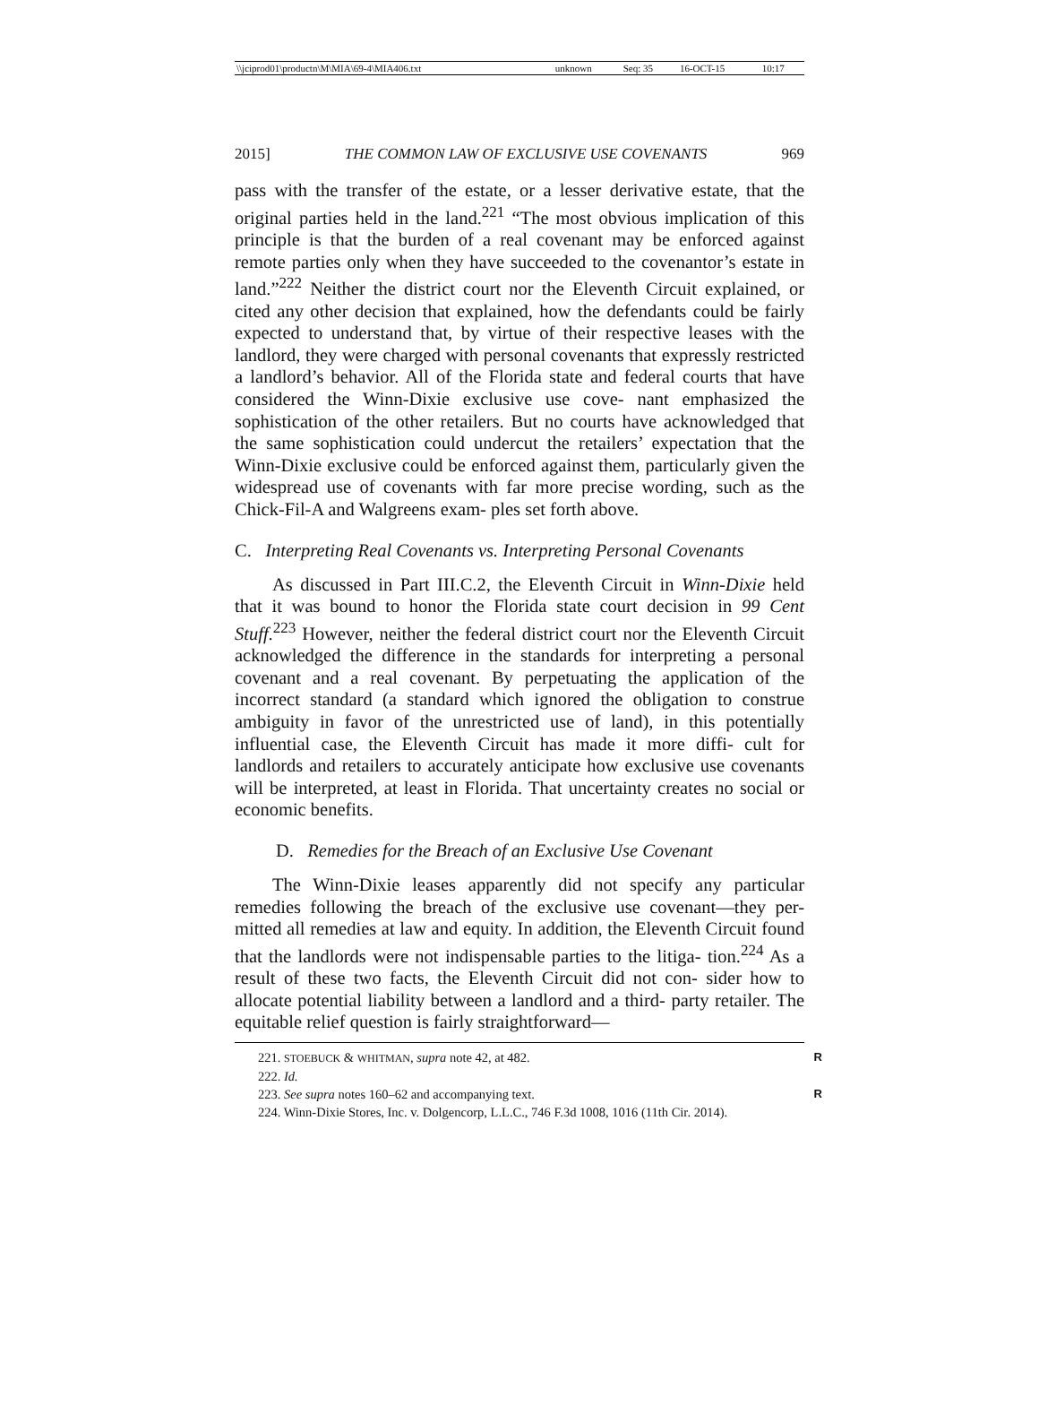| \\jciprod01\productn\M\MIA\69-4\MIA406.txt | unknown | Seq: 35 | 16-OCT-15 | 10:17 |
2015] THE COMMON LAW OF EXCLUSIVE USE COVENANTS 969
pass with the transfer of the estate, or a lesser derivative estate, that the original parties held in the land.<sup>221</sup> “The most obvious implication of this principle is that the burden of a real covenant may be enforced against remote parties only when they have succeeded to the covenantor’s estate in land.”<sup>222</sup> Neither the district court nor the Eleventh Circuit explained, or cited any other decision that explained, how the defendants could be fairly expected to understand that, by virtue of their respective leases with the landlord, they were charged with personal covenants that expressly restricted a landlord’s behavior. All of the Florida state and federal courts that have considered the Winn-Dixie exclusive use cove- nant emphasized the sophistication of the other retailers. But no courts have acknowledged that the same sophistication could undercut the retailers’ expectation that the Winn-Dixie exclusive could be enforced against them, particularly given the widespread use of covenants with far more precise wording, such as the Chick-Fil-A and Walgreens exam- ples set forth above.
C. Interpreting Real Covenants vs. Interpreting Personal Covenants
As discussed in Part III.C.2, the Eleventh Circuit in Winn-Dixie held that it was bound to honor the Florida state court decision in 99 Cent Stuff.<sup>223</sup> However, neither the federal district court nor the Eleventh Circuit acknowledged the difference in the standards for interpreting a personal covenant and a real covenant. By perpetuating the application of the incorrect standard (a standard which ignored the obligation to construe ambiguity in favor of the unrestricted use of land), in this potentially influential case, the Eleventh Circuit has made it more diffi- cult for landlords and retailers to accurately anticipate how exclusive use covenants will be interpreted, at least in Florida. That uncertainty creates no social or economic benefits.
D. Remedies for the Breach of an Exclusive Use Covenant
The Winn-Dixie leases apparently did not specify any particular remedies following the breach of the exclusive use covenant—they per- mitted all remedies at law and equity. In addition, the Eleventh Circuit found that the landlords were not indispensable parties to the litiga- tion.<sup>224</sup> As a result of these two facts, the Eleventh Circuit did not con- sider how to allocate potential liability between a landlord and a third- party retailer. The equitable relief question is fairly straightforward—
221. STOEBUCK & WHITMAN, supra note 42, at 482. R
222. Id.
223. See supra notes 160–62 and accompanying text. R
224. Winn-Dixie Stores, Inc. v. Dolgencorp, L.L.C., 746 F.3d 1008, 1016 (11th Cir. 2014).